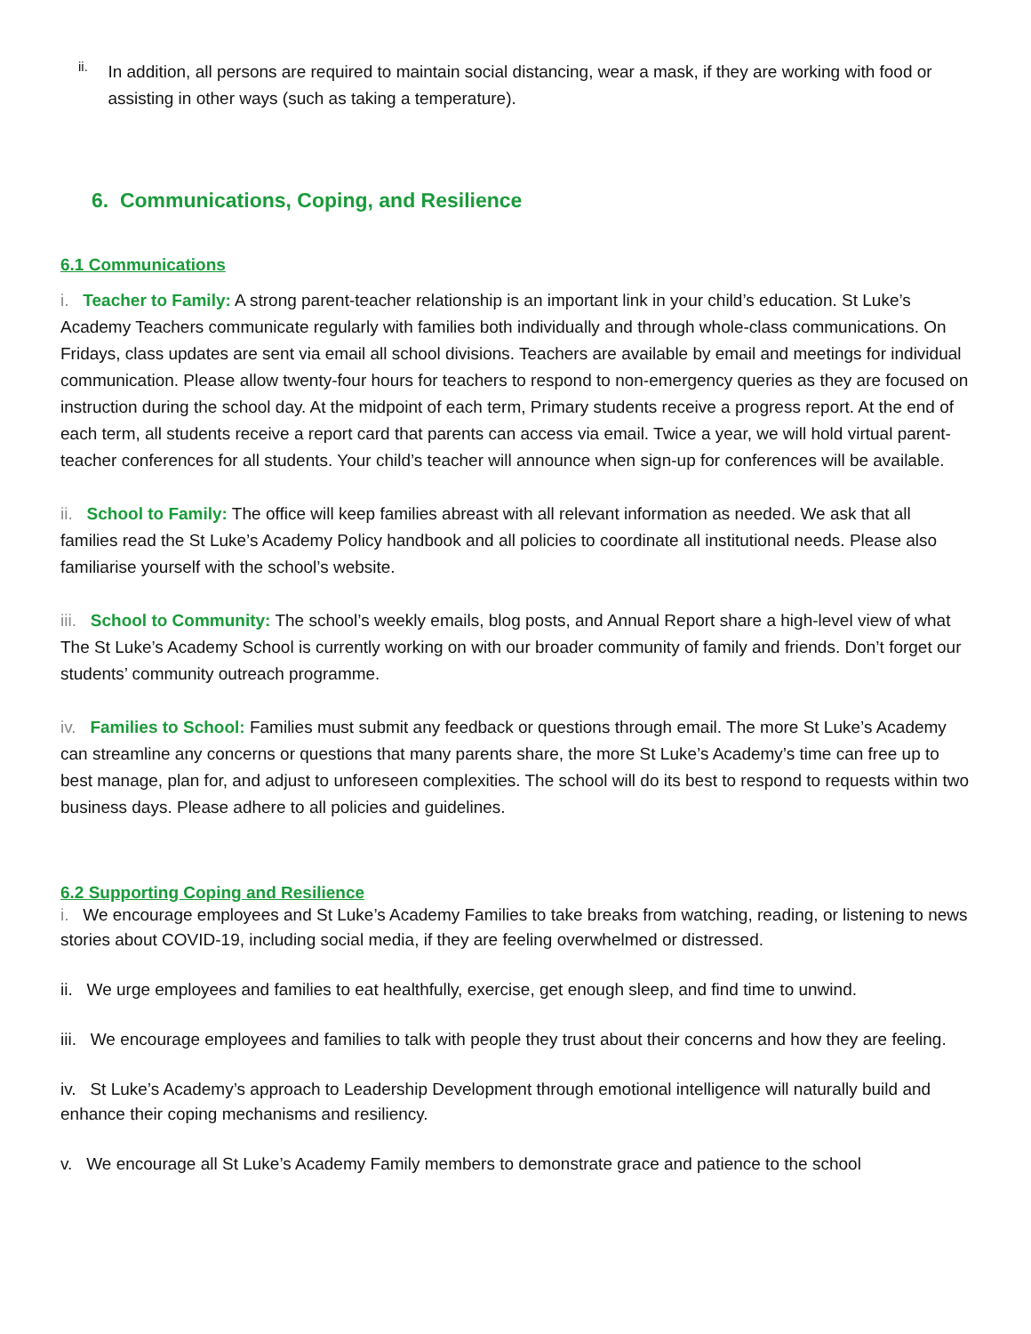ii.
In addition, all persons are required to maintain social distancing, wear a mask, if they are working with food or assisting in other ways (such as taking a temperature).
6. Communications, Coping, and Resilience
6.1 Communications
i. Teacher to Family: A strong parent-teacher relationship is an important link in your child’s education. St Luke’s Academy Teachers communicate regularly with families both individually and through whole-class communications. On Fridays, class updates are sent via email all school divisions. Teachers are available by email and meetings for individual communication. Please allow twenty-four hours for teachers to respond to non-emergency queries as they are focused on instruction during the school day. At the midpoint of each term, Primary students receive a progress report. At the end of each term, all students receive a report card that parents can access via email. Twice a year, we will hold virtual parent-teacher conferences for all students. Your child’s teacher will announce when sign-up for conferences will be available.
ii. School to Family: The office will keep families abreast with all relevant information as needed. We ask that all families read the St Luke’s Academy Policy handbook and all policies to coordinate all institutional needs. Please also familiarise yourself with the school’s website.
iii. School to Community: The school’s weekly emails, blog posts, and Annual Report share a high-level view of what The St Luke’s Academy School is currently working on with our broader community of family and friends. Don’t forget our students’ community outreach programme.
iv. Families to School: Families must submit any feedback or questions through email. The more St Luke’s Academy can streamline any concerns or questions that many parents share, the more St Luke’s Academy’s time can free up to best manage, plan for, and adjust to unforeseen complexities. The school will do its best to respond to requests within two business days. Please adhere to all policies and guidelines.
6.2 Supporting Coping and Resilience
i. We encourage employees and St Luke’s Academy Families to take breaks from watching, reading, or listening to news stories about COVID-19, including social media, if they are feeling overwhelmed or distressed.
ii. We urge employees and families to eat healthfully, exercise, get enough sleep, and find time to unwind.
iii. We encourage employees and families to talk with people they trust about their concerns and how they are feeling.
iv. St Luke’s Academy’s approach to Leadership Development through emotional intelligence will naturally build and enhance their coping mechanisms and resiliency.
v. We encourage all St Luke’s Academy Family members to demonstrate grace and patience to the school